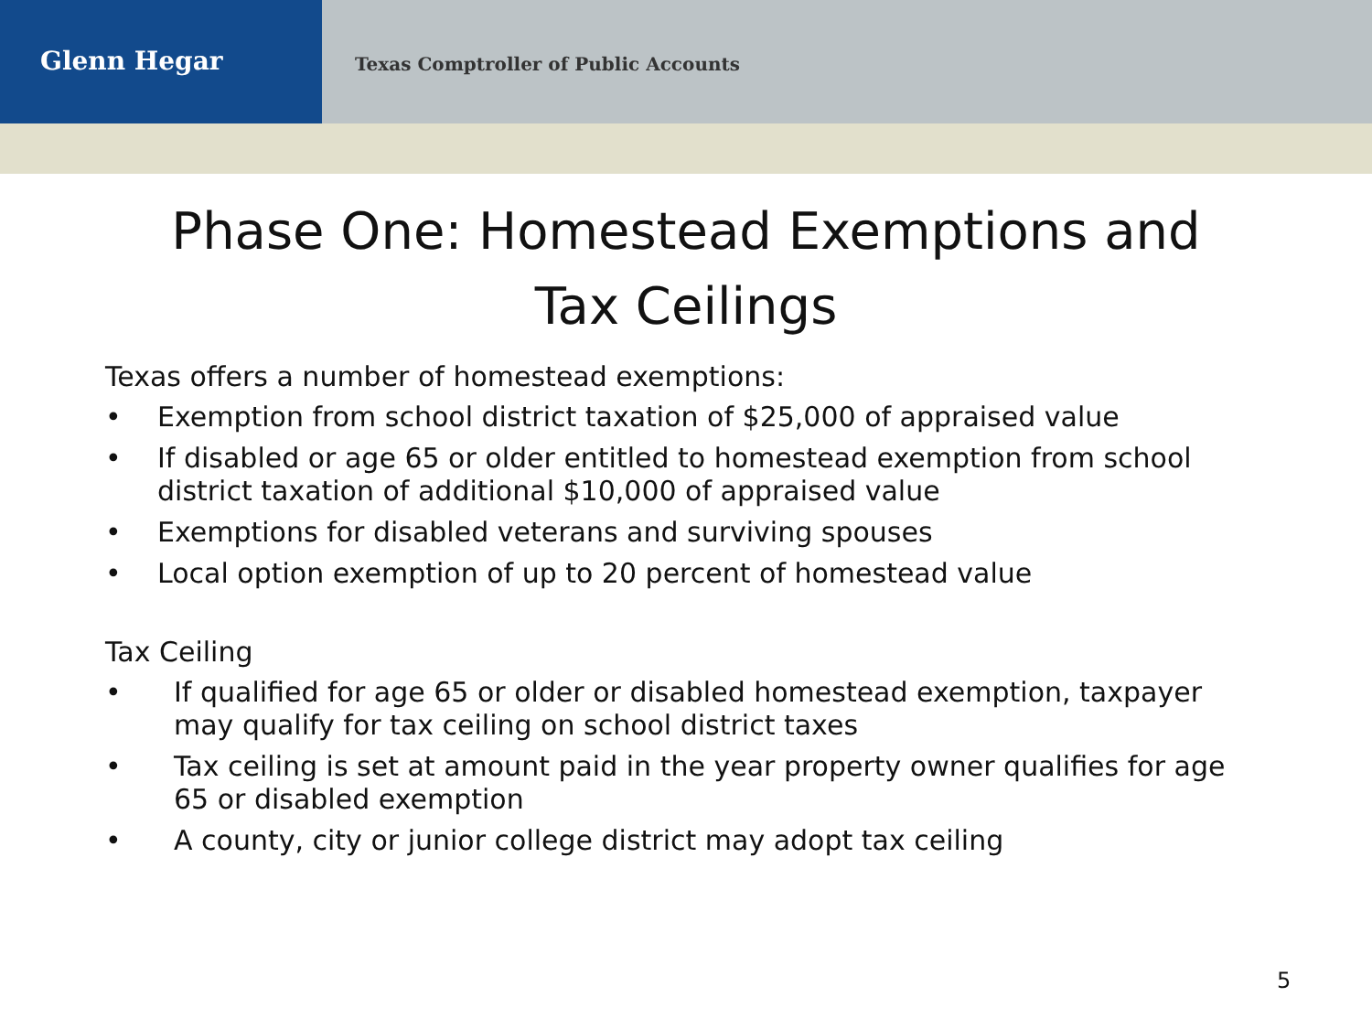Glenn Hegar
Texas Comptroller of Public Accounts
Phase One: Homestead Exemptions and
Tax Ceilings
Texas offers a number of homestead exemptions:
• Exemption from school district taxation of $25,000 of appraised value
• If disabled or age 65 or older entitled to homestead exemption from school district taxation of additional $10,000 of appraised value
• Exemptions for disabled veterans and surviving spouses
• Local option exemption of up to 20 percent of homestead value
Tax Ceiling
• If qualified for age 65 or older or disabled homestead exemption, taxpayer may qualify for tax ceiling on school district taxes
• Tax ceiling is set at amount paid in the year property owner qualifies for age 65 or disabled exemption
• A county, city or junior college district may adopt tax ceiling
5